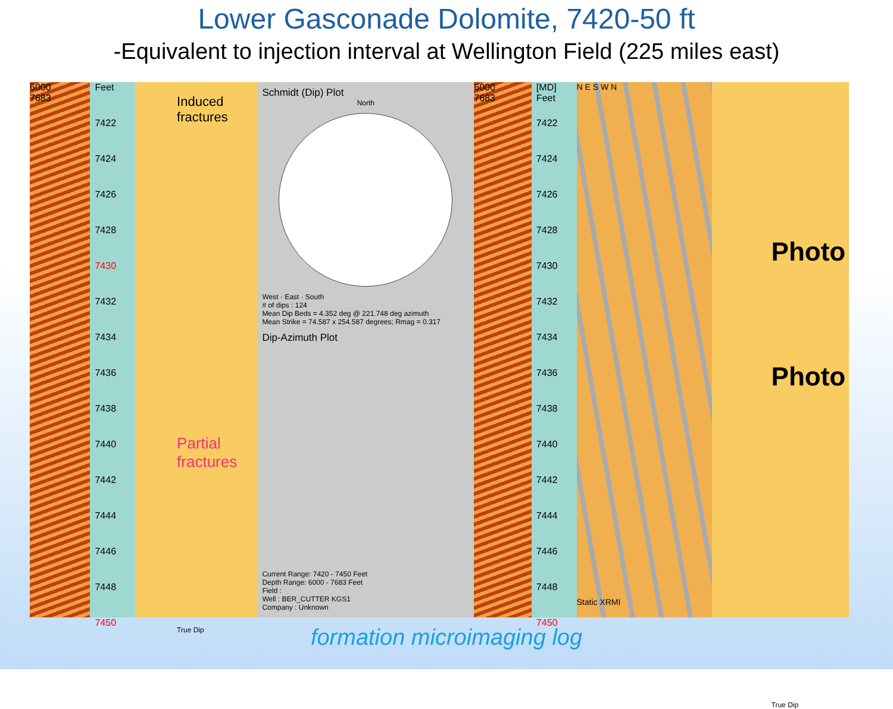Lower Gasconade Dolomite, 7420-50 ft
-Equivalent to injection interval at Wellington Field (225 miles east)
6000
7683
Feet
7422
7424
7426
7428
7430
7432
7434
7436
7438
7440
7442
7444
7446
7448
7450
Induced fractures
Partial fractures
True Dip
Schmidt (Dip) Plot
North
West · East · South
# of dips : 124
Mean Dip Beds = 4.352 deg @ 221.748 deg azimuth
Mean Strike = 74.587 x 254.587 degrees; Rmag = 0.317
Dip-Azimuth Plot
Current Range: 7420 - 7450 Feet
Depth Range: 6000 - 7683 Feet
Field :
Well : BER_CUTTER KGS1
Company : Unknown
6000
7683
[MD] Feet
7422
7424
7426
7428
7430
7432
7434
7436
7438
7440
7442
7444
7446
7448
7450
N E S W N
Static XRMI
Photo
Photo
True Dip
formation microimaging log